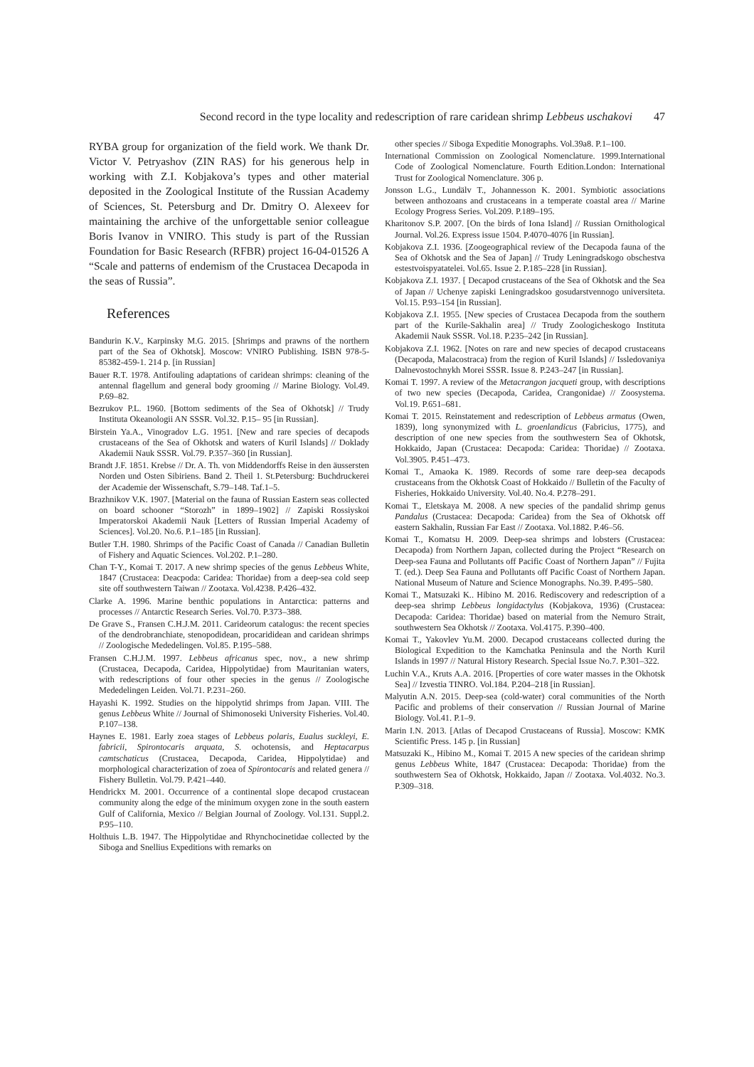Second record in the type locality and redescription of rare caridean shrimp Lebbeus uschakovi 47
RYBA group for organization of the field work. We thank Dr. Victor V. Petryashov (ZIN RAS) for his generous help in working with Z.I. Kobjakova’s types and other material deposited in the Zoological Institute of the Russian Academy of Sciences, St. Petersburg and Dr. Dmitry O. Alexeev for maintaining the archive of the unforgettable senior colleague Boris Ivanov in VNIRO. This study is part of the Russian Foundation for Basic Research (RFBR) project 16-04-01526 A “Scale and patterns of endemism of the Crustacea Decapoda in the seas of Russia”.
References
Bandurin K.V., Karpinsky M.G. 2015. [Shrimps and prawns of the northern part of the Sea of Okhotsk]. Moscow: VNIRO Publishing. ISBN 978-5-85382-459-1. 214 p. [in Russian]
Bauer R.T. 1978. Antifouling adaptations of caridean shrimps: cleaning of the antennal flagellum and general body grooming // Marine Biology. Vol.49. P.69–82.
Bezrukov P.L. 1960. [Bottom sediments of the Sea of Okhotsk] // Trudy Instituta Okeanologii AN SSSR. Vol.32. P.15– 95 [in Russian].
Birstein Ya.A., Vinogradov L.G. 1951. [New and rare species of decapods crustaceans of the Sea of Okhotsk and waters of Kuril Islands] // Doklady Akademii Nauk SSSR. Vol.79. P.357–360 [in Russian].
Brandt J.F. 1851. Krebse // Dr. A. Th. von Middendorffs Reise in den äussersten Norden und Osten Sibiriens. Band 2. Theil 1. St.Petersburg: Buchdruckerei der Academie der Wissenschaft, S.79–148. Taf.1–5.
Brazhnikov V.K. 1907. [Material on the fauna of Russian Eastern seas collected on board schooner “Storozh” in 1899–1902] // Zapiski Rossiyskoi Imperatorskoi Akademii Nauk [Letters of Russian Imperial Academy of Sciences]. Vol.20. No.6. P.1–185 [in Russian].
Butler T.H. 1980. Shrimps of the Pacific Coast of Canada // Canadian Bulletin of Fishery and Aquatic Sciences. Vol.202. P.1–280.
Chan T-Y., Komai T. 2017. A new shrimp species of the genus Lebbeus White, 1847 (Crustacea: Deacpoda: Caridea: Thoridae) from a deep-sea cold seep site off southwestern Taiwan // Zootaxa. Vol.4238. P.426–432.
Clarke A. 1996. Marine benthic populations in Antarctica: patterns and processes // Antarctic Research Series. Vol.70. P.373–388.
De Grave S., Fransen C.H.J.M. 2011. Carideorum catalogus: the recent species of the dendrobranchiate, stenopodidean, procarididean and caridean shrimps // Zoologische Mededelingen. Vol.85. P.195–588.
Fransen C.H.J.M. 1997. Lebbeus africanus spec, nov., a new shrimp (Crustacea, Decapoda, Caridea, Hippolytidae) from Mauritanian waters, with redescriptions of four other species in the genus // Zoologische Mededelingen Leiden. Vol.71. P.231–260.
Hayashi K. 1992. Studies on the hippolytid shrimps from Japan. VIII. The genus Lebbeus White // Journal of Shimonoseki University Fisheries. Vol.40. P.107–138.
Haynes E. 1981. Early zoea stages of Lebbeus polaris, Eualus suckleyi, E. fabricii, Spirontocaris arquata, S. ochotensis, and Heptacarpus camtschaticus (Crustacea, Decapoda, Caridea, Hippolytidae) and morphological characterization of zoea of Spirontocaris and related genera // Fishery Bulletin. Vol.79. P.421–440.
Hendrickx M. 2001. Occurrence of a continental slope decapod crustacean community along the edge of the minimum oxygen zone in the south eastern Gulf of California, Mexico // Belgian Journal of Zoology. Vol.131. Suppl.2. P.95–110.
Holthuis L.B. 1947. The Hippolytidae and Rhynchocinetidae collected by the Siboga and Snellius Expeditions with remarks on
other species // Siboga Expeditie Monographs. Vol.39a8. P.1–100.
International Commission on Zoological Nomenclature. 1999.International Code of Zoological Nomenclature. Fourth Edition.London: International Trust for Zoological Nomenclature. 306 p.
Jonsson L.G., Lundälv T., Johannesson K. 2001. Symbiotic associations between anthozoans and crustaceans in a temperate coastal area // Marine Ecology Progress Series. Vol.209. P.189–195.
Kharitonov S.P. 2007. [On the birds of Iona Island] // Russian Ornithological Journal. Vol.26. Express issue 1504. P.4070-4076 [in Russian].
Kobjakova Z.I. 1936. [Zoogeographical review of the Decapoda fauna of the Sea of Okhotsk and the Sea of Japan] // Trudy Leningradskogo obschestva estestvoispyatatelei. Vol.65. Issue 2. P.185–228 [in Russian].
Kobjakova Z.I. 1937. [ Decapod crustaceans of the Sea of Okhotsk and the Sea of Japan // Uchenye zapiski Leningradskoo gosudarstvennogo universiteta. Vol.15. P.93–154 [in Russian].
Kobjakova Z.I. 1955. [New species of Crustacea Decapoda from the southern part of the Kurile-Sakhalin area] // Trudy Zoologicheskogo Instituta Akademii Nauk SSSR. Vol.18. P.235–242 [in Russian].
Kobjakova Z.I. 1962. [Notes on rare and new species of decapod crustaceans (Decapoda, Malacostraca) from the region of Kuril Islands] // Issledovaniya Dalnevostochnykh Morei SSSR. Issue 8. P.243–247 [in Russian].
Komai T. 1997. A review of the Metacrangon jacqueti group, with descriptions of two new species (Decapoda, Caridea, Crangonidae) // Zoosystema. Vol.19. P.651–681.
Komai T. 2015. Reinstatement and redescription of Lebbeus armatus (Owen, 1839), long synonymized with L. groenlandicus (Fabricius, 1775), and description of one new species from the southwestern Sea of Okhotsk, Hokkaido, Japan (Crustacea: Decapoda: Caridea: Thoridae) // Zootaxa. Vol.3905. P.451–473.
Komai T., Amaoka K. 1989. Records of some rare deep-sea decapods crustaceans from the Okhotsk Coast of Hokkaido // Bulletin of the Faculty of Fisheries, Hokkaido University. Vol.40. No.4. P.278–291.
Komai T., Eletskaya M. 2008. A new species of the pandalid shrimp genus Pandalus (Crustacea: Decapoda: Caridea) from the Sea of Okhotsk off eastern Sakhalin, Russian Far East // Zootaxa. Vol.1882. P.46–56.
Komai T., Komatsu H. 2009. Deep-sea shrimps and lobsters (Crustacea: Decapoda) from Northern Japan, collected during the Project “Research on Deep-sea Fauna and Pollutants off Pacific Coast of Northern Japan” // Fujita T. (ed.). Deep Sea Fauna and Pollutants off Pacific Coast of Northern Japan. National Museum of Nature and Science Monographs. No.39. P.495–580.
Komai T., Matsuzaki K.. Hibino M. 2016. Rediscovery and redescription of a deep-sea shrimp Lebbeus longidactylus (Kobjakova, 1936) (Crustacea: Decapoda: Caridea: Thoridae) based on material from the Nemuro Strait, southwestern Sea Okhotsk // Zootaxa. Vol.4175. P.390–400.
Komai T., Yakovlev Yu.M. 2000. Decapod crustaceans collected during the Biological Expedition to the Kamchatka Peninsula and the North Kuril Islands in 1997 // Natural History Research. Special Issue No.7. P.301–322.
Luchin V.A., Kruts A.A. 2016. [Properties of core water masses in the Okhotsk Sea] // Izvestia TINRO. Vol.184. P.204–218 [in Russian].
Malyutin A.N. 2015. Deep-sea (cold-water) coral communities of the North Pacific and problems of their conservation // Russian Journal of Marine Biology. Vol.41. P.1–9.
Marin I.N. 2013. [Atlas of Decapod Crustaceans of Russia]. Moscow: KMK Scientific Press. 145 p. [in Russian]
Matsuzaki K., Hibino M., Komai T. 2015 A new species of the caridean shrimp genus Lebbeus White, 1847 (Crustacea: Decapoda: Thoridae) from the southwestern Sea of Okhotsk, Hokkaido, Japan // Zootaxa. Vol.4032. No.3. P.309–318.